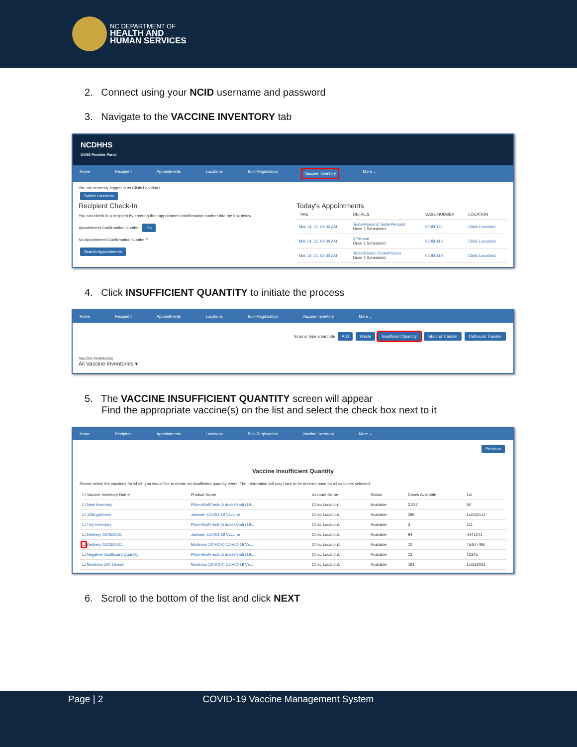NC DEPARTMENT OF
HEALTH AND
HUMAN SERVICES
2. Connect using your NCID username and password
3. Navigate to the VACCINE INVENTORY tab
NCDHHS
CVMS Provider Portal
Home Recipient Appointments Locations Bulk Registration Vaccine Inventory More ⌄
You are currently logged in as Clinic Location1
Switch Locations
Recipient Check-In
You can check in a recipient by entering their appointment confirmation number into the box below
Appointment Confirmation Number Go
No Appointment Confirmation Number?
Search Appointments
Today's Appointments
| TIME | DETAILS | CASE NUMBER | LOCATION |
| --- | --- | --- | --- |
| Mar 14, 21, 08:00 AM | TesterPerson2 TesterPerson2 Dose 1 Scheduled | 03050121 | Clinic Location1 |
| Mar 14, 21, 08:30 AM | 2 Person Dose 1 Scheduled | 03050113 | Clinic Location1 |
| Mar 14, 21, 08:30 AM | TesterPerson TesterPerson Dose 1 Scheduled | 03050119 | Clinic Location1 |
4. Click INSUFFICIENT QUANTITY to initiate the process
Home Recipient Appointments Locations Bulk Registration Vaccine Inventory More ⌄
Scan or type a barcode Add Waste Insufficient Quantity Inbound Transfer Outbound Transfer
Vaccine Inventories
All Vaccine Inventories ▾
5. The VACCINE INSUFFICIENT QUANTITY screen will appear
Find the appropriate vaccine(s) on the list and select the check box next to it
Home Recipient Appointments Locations Bulk Registration Vaccine Inventory More ⌄
Previous
Vaccine Insufficient Quantity
Please select the vaccines for which you would like to create an insufficient quantity event. The information will only have to be entered once for all vaccines selected.
| ☐ Vaccine Inventory Name | Product Name | Account Name | Status | Doses Available | Lot |
| --- | --- | --- | --- | --- | --- |
| ☐ Neel Inventory | Pfizer-BioNTech (5 doses/vial) (19... | Clinic Location1 | Available | 2,237 | 50 |
| ☐ JJSingleDose | Janssen COVID-19 Vaccine | Clinic Location1 | Available | 289 | Lot3321JJ |
| ☐ Tiny Inventory | Pfizer-BioNTech (5 doses/vial) (19... | Clinic Location1 | Available | 3 | 111 |
| ☐ Delivery 03/05/2021 | Janssen COVID-19 Vaccine | Clinic Location1 | Available | 94 | 4441241 |
| ☐ Delivery 03/13/2021 | Moderna (10 MDV) COVID-19 Va... | Clinic Location1 | Available | 10 | TEST-798 |
| ☐ Negative Insufficient Quantity | Pfizer-BioNTech (5 doses/vial) (19... | Clinic Location1 | Available | 13 | 12345 |
| ☐ Moderna UAT Dose2 | Moderna (10 MDV) COVID-19 Va... | Clinic Location1 | Available | 191 | Lot332021 |
6. Scroll to the bottom of the list and click NEXT
Page | 2 COVID-19 Vaccine Management System